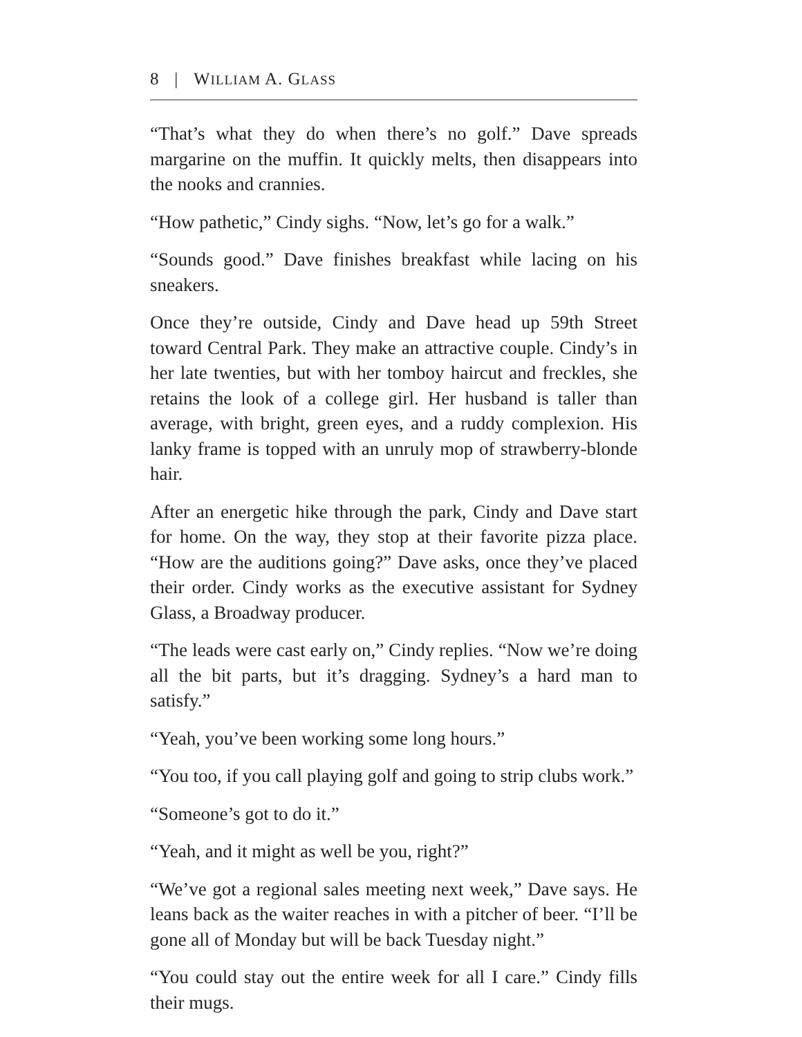8 | WILLIAM A. GLASS
“That’s what they do when there’s no golf.” Dave spreads margarine on the muffin. It quickly melts, then disappears into the nooks and crannies.
“How pathetic,” Cindy sighs. “Now, let’s go for a walk.”
“Sounds good.” Dave finishes breakfast while lacing on his sneakers.
Once they’re outside, Cindy and Dave head up 59th Street toward Central Park. They make an attractive couple. Cindy’s in her late twenties, but with her tomboy haircut and freckles, she retains the look of a college girl. Her husband is taller than average, with bright, green eyes, and a ruddy complexion. His lanky frame is topped with an unruly mop of strawberry-blonde hair.
After an energetic hike through the park, Cindy and Dave start for home. On the way, they stop at their favorite pizza place. “How are the auditions going?” Dave asks, once they’ve placed their order. Cindy works as the executive assistant for Sydney Glass, a Broadway producer.
“The leads were cast early on,” Cindy replies. “Now we’re doing all the bit parts, but it’s dragging. Sydney’s a hard man to satisfy.”
“Yeah, you’ve been working some long hours.”
“You too, if you call playing golf and going to strip clubs work.”
“Someone’s got to do it.”
“Yeah, and it might as well be you, right?”
“We’ve got a regional sales meeting next week,” Dave says. He leans back as the waiter reaches in with a pitcher of beer. “I’ll be gone all of Monday but will be back Tuesday night.”
“You could stay out the entire week for all I care.” Cindy fills their mugs.